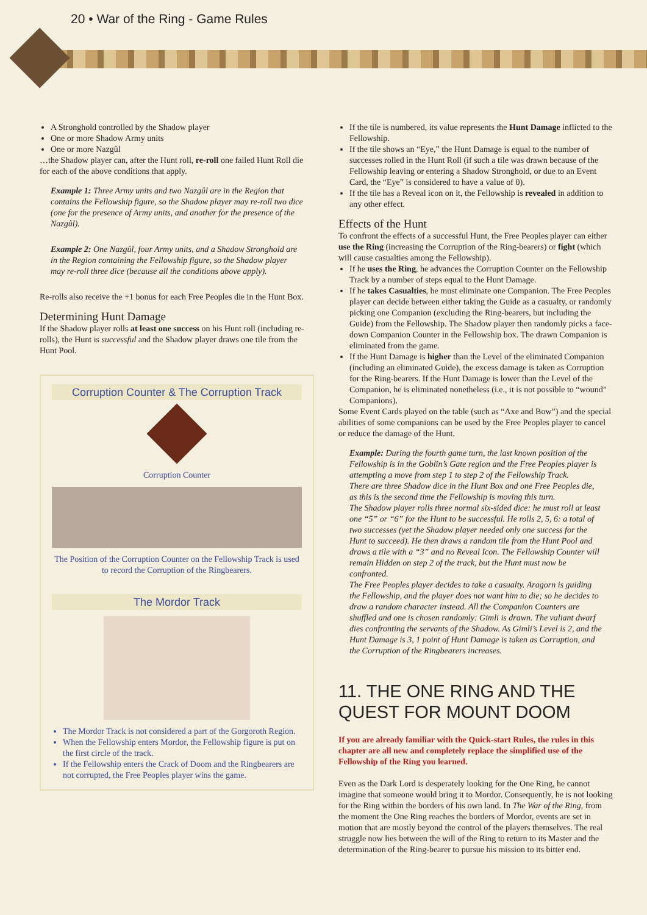20 • War of the Ring - Game Rules
A Stronghold controlled by the Shadow player
One or more Shadow Army units
One or more Nazgûl
…the Shadow player can, after the Hunt roll, re-roll one failed Hunt Roll die for each of the above conditions that apply.
Example 1: Three Army units and two Nazgûl are in the Region that contains the Fellowship figure, so the Shadow player may re-roll two dice (one for the presence of Army units, and another for the presence of the Nazgûl).
Example 2: One Nazgûl, four Army units, and a Shadow Stronghold are in the Region containing the Fellowship figure, so the Shadow player may re-roll three dice (because all the conditions above apply).
Re-rolls also receive the +1 bonus for each Free Peoples die in the Hunt Box.
Determining Hunt Damage
If the Shadow player rolls at least one success on his Hunt roll (including re-rolls), the Hunt is successful and the Shadow player draws one tile from the Hunt Pool.
Corruption Counter & The Corruption Track
Corruption Counter
The Position of the Corruption Counter on the Fellowship Track is used to record the Corruption of the Ringbearers.
The Mordor Track
The Mordor Track is not considered a part of the Gorgoroth Region.
When the Fellowship enters Mordor, the Fellowship figure is put on the first circle of the track.
If the Fellowship enters the Crack of Doom and the Ringbearers are not corrupted, the Free Peoples player wins the game.
If the tile is numbered, its value represents the Hunt Damage inflicted to the Fellowship.
If the tile shows an “Eye,” the Hunt Damage is equal to the number of successes rolled in the Hunt Roll (if such a tile was drawn because of the Fellowship leaving or entering a Shadow Stronghold, or due to an Event Card, the “Eye” is considered to have a value of 0).
If the tile has a Reveal icon on it, the Fellowship is revealed in addition to any other effect.
Effects of the Hunt
To confront the effects of a successful Hunt, the Free Peoples player can either use the Ring (increasing the Corruption of the Ring-bearers) or fight (which will cause casualties among the Fellowship).
If he uses the Ring, he advances the Corruption Counter on the Fellowship Track by a number of steps equal to the Hunt Damage.
If he takes Casualties, he must eliminate one Companion. The Free Peoples player can decide between either taking the Guide as a casualty, or randomly picking one Companion (excluding the Ring-bearers, but including the Guide) from the Fellowship. The Shadow player then randomly picks a face-down Companion Counter in the Fellowship box. The drawn Companion is eliminated from the game.
If the Hunt Damage is higher than the Level of the eliminated Companion (including an eliminated Guide), the excess damage is taken as Corruption for the Ring-bearers. If the Hunt Damage is lower than the Level of the Companion, he is eliminated nonetheless (i.e., it is not possible to “wound” Companions).
Some Event Cards played on the table (such as “Axe and Bow”) and the special abilities of some companions can be used by the Free Peoples player to cancel or reduce the damage of the Hunt.
Example: During the fourth game turn, the last known position of the Fellowship is in the Goblin’s Gate region and the Free Peoples player is attempting a move from step 1 to step 2 of the Fellowship Track.
There are three Shadow dice in the Hunt Box and one Free Peoples die, as this is the second time the Fellowship is moving this turn.
The Shadow player rolls three normal six-sided dice: he must roll at least one “5” or “6” for the Hunt to be successful. He rolls 2, 5, 6: a total of two successes (yet the Shadow player needed only one success for the Hunt to succeed). He then draws a random tile from the Hunt Pool and draws a tile with a “3” and no Reveal Icon. The Fellowship Counter will remain Hidden on step 2 of the track, but the Hunt must now be confronted.
The Free Peoples player decides to take a casualty. Aragorn is guiding the Fellowship, and the player does not want him to die; so he decides to draw a random character instead. All the Companion Counters are shuffled and one is chosen randomly: Gimli is drawn. The valiant dwarf dies confronting the servants of the Shadow. As Gimli’s Level is 2, and the Hunt Damage is 3, 1 point of Hunt Damage is taken as Corruption, and the Corruption of the Ringbearers increases.
11. THE ONE RING AND THE QUEST FOR MOUNT DOOM
If you are already familiar with the Quick-start Rules, the rules in this chapter are all new and completely replace the simplified use of the Fellowship of the Ring you learned.
Even as the Dark Lord is desperately looking for the One Ring, he cannot imagine that someone would bring it to Mordor. Consequently, he is not looking for the Ring within the borders of his own land. In The War of the Ring, from the moment the One Ring reaches the borders of Mordor, events are set in motion that are mostly beyond the control of the players themselves. The real struggle now lies between the will of the Ring to return to its Master and the determination of the Ring-bearer to pursue his mission to its bitter end.